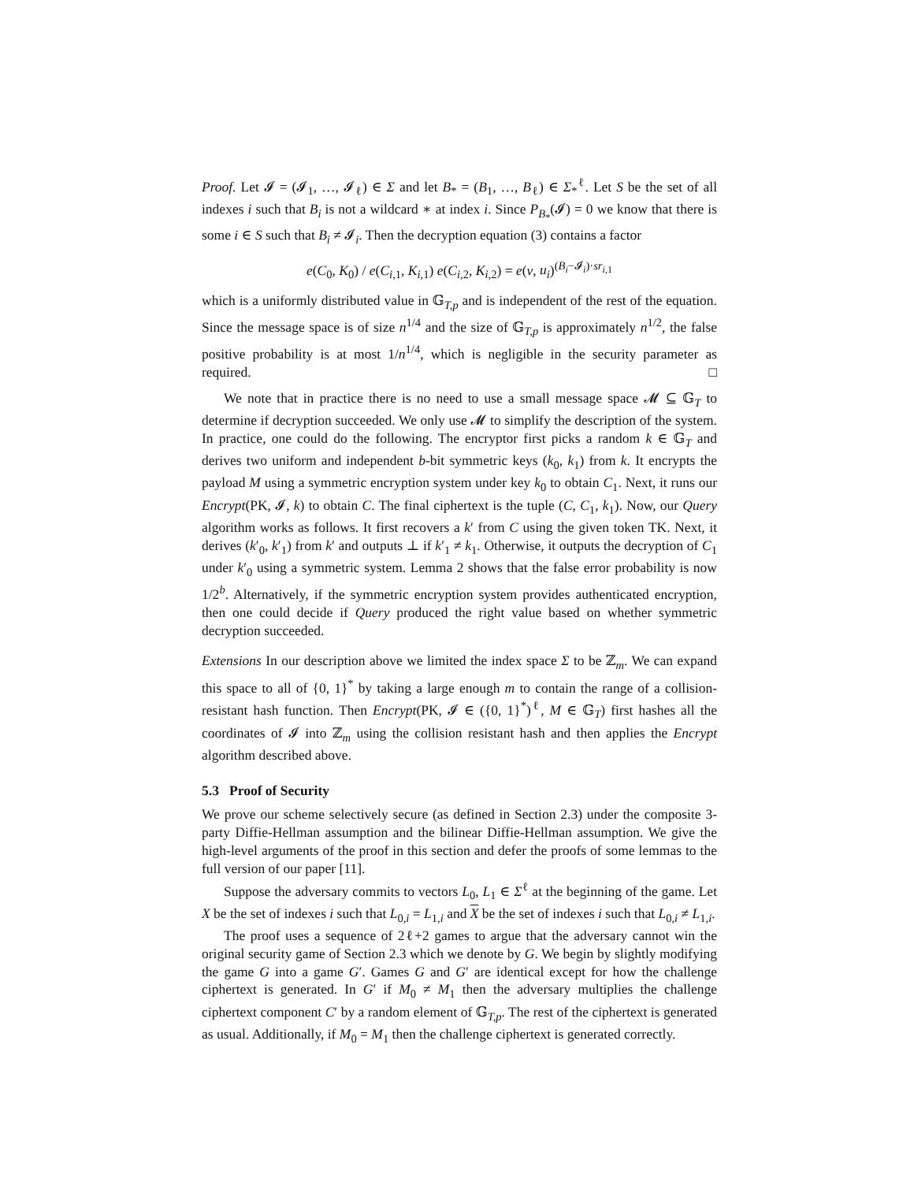Proof. Let 𝓘 = (𝓘<sub>1</sub>, …, 𝓘<sub>ℓ</sub>) ∈ Σ and let B<sub>*</sub> = (B<sub>1</sub>, …, B<sub>ℓ</sub>) ∈ Σ<sub>*</sub><sup>ℓ</sup>. Let S be the set of all indexes i such that B<sub>i</sub> is not a wildcard ∗ at index i. Since P<sub>B<sub>*</sub></sub>(𝓘) = 0 we know that there is some i ∈ S such that B<sub>i</sub> ≠ 𝓘<sub>i</sub>. Then the decryption equation (3) contains a factor
e(C<sub>0</sub>, K<sub>0</sub>) / e(C<sub>i,1</sub>, K<sub>i,1</sub>) e(C<sub>i,2</sub>, K<sub>i,2</sub>) = e(v, u<sub>i</sub>)<sup>(B<sub>i</sub>−𝓘<sub>i</sub>)·sr<sub>i,1</sub></sup>
which is a uniformly distributed value in 𝔾<sub>T,p</sub> and is independent of the rest of the equation. Since the message space is of size n<sup>1/4</sup> and the size of 𝔾<sub>T,p</sub> is approximately n<sup>1/2</sup>, the false positive probability is at most 1/n<sup>1/4</sup>, which is negligible in the security parameter as required. □
We note that in practice there is no need to use a small message space 𝓜 ⊆ 𝔾<sub>T</sub> to determine if decryption succeeded. We only use 𝓜 to simplify the description of the system. In practice, one could do the following. The encryptor first picks a random k ∈ 𝔾<sub>T</sub> and derives two uniform and independent b-bit symmetric keys (k<sub>0</sub>, k<sub>1</sub>) from k. It encrypts the payload M using a symmetric encryption system under key k<sub>0</sub> to obtain C<sub>1</sub>. Next, it runs our Encrypt(PK, 𝓘, k) to obtain C. The final ciphertext is the tuple (C, C<sub>1</sub>, k<sub>1</sub>). Now, our Query algorithm works as follows. It first recovers a k′ from C using the given token TK. Next, it derives (k′<sub>0</sub>, k′<sub>1</sub>) from k′ and outputs ⊥ if k′<sub>1</sub> ≠ k<sub>1</sub>. Otherwise, it outputs the decryption of C<sub>1</sub> under k′<sub>0</sub> using a symmetric system. Lemma 2 shows that the false error probability is now 1/2<sup>b</sup>. Alternatively, if the symmetric encryption system provides authenticated encryption, then one could decide if Query produced the right value based on whether symmetric decryption succeeded.
Extensions In our description above we limited the index space Σ to be ℤ<sub>m</sub>. We can expand this space to all of {0, 1}<sup>*</sup> by taking a large enough m to contain the range of a collision-resistant hash function. Then Encrypt(PK, 𝓘 ∈ ({0, 1}<sup>*</sup>)<sup>ℓ</sup>, M ∈ 𝔾<sub>T</sub>) first hashes all the coordinates of 𝓘 into ℤ<sub>m</sub> using the collision resistant hash and then applies the Encrypt algorithm described above.
5.3 Proof of Security
We prove our scheme selectively secure (as defined in Section 2.3) under the composite 3-party Diffie-Hellman assumption and the bilinear Diffie-Hellman assumption. We give the high-level arguments of the proof in this section and defer the proofs of some lemmas to the full version of our paper [11].
Suppose the adversary commits to vectors L<sub>0</sub>, L<sub>1</sub> ∈ Σ<sup>ℓ</sup> at the beginning of the game. Let X be the set of indexes i such that L<sub>0,i</sub> = L<sub>1,i</sub> and X be the set of indexes i such that L<sub>0,i</sub> ≠ L<sub>1,i</sub>.
The proof uses a sequence of 2ℓ+2 games to argue that the adversary cannot win the original security game of Section 2.3 which we denote by G. We begin by slightly modifying the game G into a game G′. Games G and G′ are identical except for how the challenge ciphertext is generated. In G′ if M<sub>0</sub> ≠ M<sub>1</sub> then the adversary multiplies the challenge ciphertext component C′ by a random element of 𝔾<sub>T,p</sub>. The rest of the ciphertext is generated as usual. Additionally, if M<sub>0</sub> = M<sub>1</sub> then the challenge ciphertext is generated correctly.